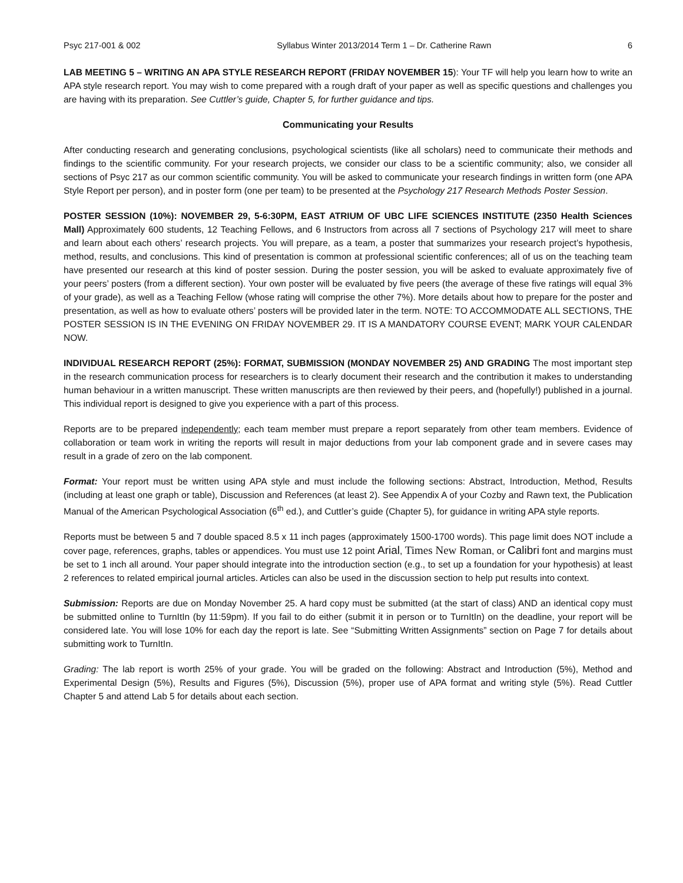Psyc 217-001 & 002 Syllabus Winter 2013/2014 Term 1 – Dr. Catherine Rawn 6
LAB MEETING 5 – WRITING AN APA STYLE RESEARCH REPORT (FRIDAY NOVEMBER 15): Your TF will help you learn how to write an APA style research report. You may wish to come prepared with a rough draft of your paper as well as specific questions and challenges you are having with its preparation. See Cuttler’s guide, Chapter 5, for further guidance and tips.
Communicating your Results
After conducting research and generating conclusions, psychological scientists (like all scholars) need to communicate their methods and findings to the scientific community. For your research projects, we consider our class to be a scientific community; also, we consider all sections of Psyc 217 as our common scientific community. You will be asked to communicate your research findings in written form (one APA Style Report per person), and in poster form (one per team) to be presented at the Psychology 217 Research Methods Poster Session.
POSTER SESSION (10%): NOVEMBER 29, 5-6:30PM, EAST ATRIUM OF UBC LIFE SCIENCES INSTITUTE (2350 Health Sciences Mall) Approximately 600 students, 12 Teaching Fellows, and 6 Instructors from across all 7 sections of Psychology 217 will meet to share and learn about each others’ research projects. You will prepare, as a team, a poster that summarizes your research project’s hypothesis, method, results, and conclusions. This kind of presentation is common at professional scientific conferences; all of us on the teaching team have presented our research at this kind of poster session. During the poster session, you will be asked to evaluate approximately five of your peers’ posters (from a different section). Your own poster will be evaluated by five peers (the average of these five ratings will equal 3% of your grade), as well as a Teaching Fellow (whose rating will comprise the other 7%). More details about how to prepare for the poster and presentation, as well as how to evaluate others’ posters will be provided later in the term. NOTE: TO ACCOMMODATE ALL SECTIONS, THE POSTER SESSION IS IN THE EVENING ON FRIDAY NOVEMBER 29. IT IS A MANDATORY COURSE EVENT; MARK YOUR CALENDAR NOW.
INDIVIDUAL RESEARCH REPORT (25%): FORMAT, SUBMISSION (MONDAY NOVEMBER 25) AND GRADING The most important step in the research communication process for researchers is to clearly document their research and the contribution it makes to understanding human behaviour in a written manuscript. These written manuscripts are then reviewed by their peers, and (hopefully!) published in a journal. This individual report is designed to give you experience with a part of this process.
Reports are to be prepared independently; each team member must prepare a report separately from other team members. Evidence of collaboration or team work in writing the reports will result in major deductions from your lab component grade and in severe cases may result in a grade of zero on the lab component.
Format: Your report must be written using APA style and must include the following sections: Abstract, Introduction, Method, Results (including at least one graph or table), Discussion and References (at least 2). See Appendix A of your Cozby and Rawn text, the Publication Manual of the American Psychological Association (6<sup>th</sup> ed.), and Cuttler’s guide (Chapter 5), for guidance in writing APA style reports.
Reports must be between 5 and 7 double spaced 8.5 x 11 inch pages (approximately 1500-1700 words). This page limit does NOT include a cover page, references, graphs, tables or appendices. You must use 12 point Arial, Times New Roman, or Calibri font and margins must be set to 1 inch all around. Your paper should integrate into the introduction section (e.g., to set up a foundation for your hypothesis) at least 2 references to related empirical journal articles. Articles can also be used in the discussion section to help put results into context.
Submission: Reports are due on Monday November 25. A hard copy must be submitted (at the start of class) AND an identical copy must be submitted online to TurnItIn (by 11:59pm). If you fail to do either (submit it in person or to TurnItIn) on the deadline, your report will be considered late. You will lose 10% for each day the report is late. See “Submitting Written Assignments” section on Page 7 for details about submitting work to TurnItIn.
Grading: The lab report is worth 25% of your grade. You will be graded on the following: Abstract and Introduction (5%), Method and Experimental Design (5%), Results and Figures (5%), Discussion (5%), proper use of APA format and writing style (5%). Read Cuttler Chapter 5 and attend Lab 5 for details about each section.